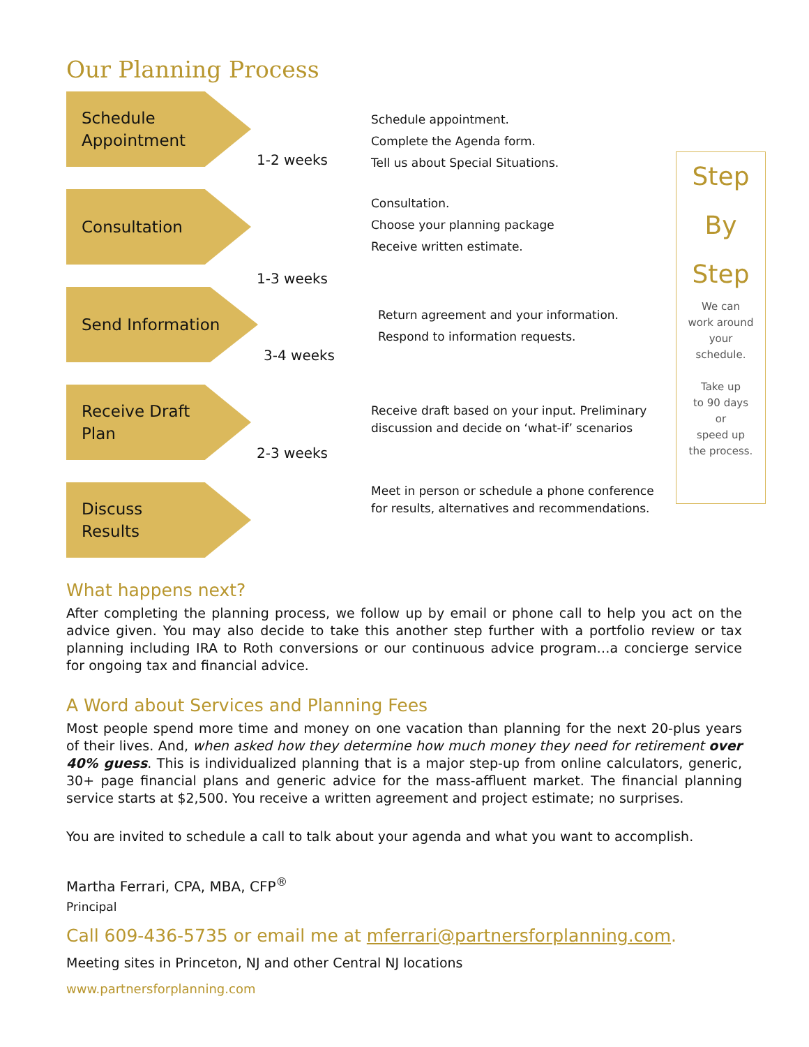Our Planning Process
Schedule
Appointment
1-2 weeks
Schedule appointment.
Complete the Agenda form.
Tell us about Special Situations.
Consultation
1-3 weeks
Consultation.
Choose your planning package
Receive written estimate.
Send Information
3-4 weeks
Return agreement and your information.
Respond to information requests.
Receive Draft
Plan
2-3 weeks
Receive draft based on your input. Preliminary discussion and decide on ‘what-if’ scenarios
Discuss
Results
Meet in person or schedule a phone conference for results, alternatives and recommendations.
Step
By
Step
We can
work around
your
schedule.
Take up
to 90 days
or
speed up
the process.
What happens next?
After completing the planning process, we follow up by email or phone call to help you act on the advice given. You may also decide to take this another step further with a portfolio review or tax planning including IRA to Roth conversions or our continuous advice program…a concierge service for ongoing tax and financial advice.
A Word about Services and Planning Fees
Most people spend more time and money on one vacation than planning for the next 20-plus years of their lives. And, when asked how they determine how much money they need for retirement over 40% guess. This is individualized planning that is a major step-up from online calculators, generic, 30+ page financial plans and generic advice for the mass-affluent market. The financial planning service starts at $2,500. You receive a written agreement and project estimate; no surprises.
You are invited to schedule a call to talk about your agenda and what you want to accomplish.
Martha Ferrari, CPA, MBA, CFP<sup>®</sup>
Principal
Call 609-436-5735 or email me at mferrari@partnersforplanning.com.
Meeting sites in Princeton, NJ and other Central NJ locations
www.partnersforplanning.com